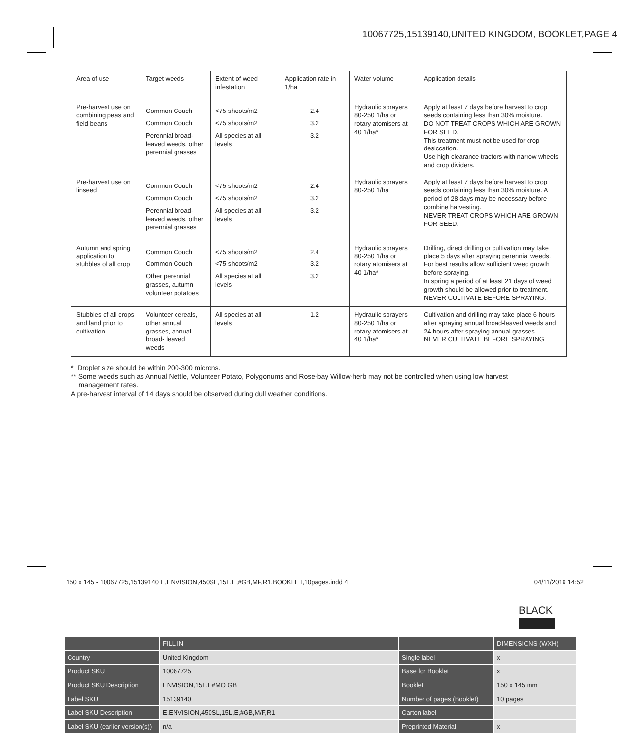10067725,15139140,UNITED KINGDOM, BOOKLET,PAGE 4
| Area of use | Target weeds | Extent of weed infestation | Application rate in 1/ha | Water volume | Application details |
| --- | --- | --- | --- | --- | --- |
| Pre-harvest use on combining peas and field beans | Common Couch Common Couch Perennial broad-leaved weeds, other perennial grasses | <75 shoots/m2 <75 shoots/m2 All species at all levels | 2.4 3.2 3.2 | Hydraulic sprayers 80-250 1/ha or rotary atomisers at 40 1/ha* | Apply at least 7 days before harvest to crop seeds containing less than 30% moisture. DO NOT TREAT CROPS WHICH ARE GROWN FOR SEED. This treatment must not be used for crop desiccation. Use high clearance tractors with narrow wheels and crop dividers. |
| Pre-harvest use on linseed | Common Couch Common Couch Perennial broad-leaved weeds, other perennial grasses | <75 shoots/m2 <75 shoots/m2 All species at all levels | 2.4 3.2 3.2 | Hydraulic sprayers 80-250 1/ha | Apply at least 7 days before harvest to crop seeds containing less than 30% moisture. A period of 28 days may be necessary before combine harvesting. NEVER TREAT CROPS WHICH ARE GROWN FOR SEED. |
| Autumn and spring application to stubbles of all crop | Common Couch Common Couch Other perennial grasses, autumn volunteer potatoes | <75 shoots/m2 <75 shoots/m2 All species at all levels | 2.4 3.2 3.2 | Hydraulic sprayers 80-250 1/ha or rotary atomisers at 40 1/ha* | Drilling, direct drilling or cultivation may take place 5 days after spraying perennial weeds. For best results allow sufficient weed growth before spraying. In spring a period of at least 21 days of weed growth should be allowed prior to treatment. NEVER CULTIVATE BEFORE SPRAYING. |
| Stubbles of all crops and land prior to cultivation | Volunteer cereals, other annual grasses, annual broad- leaved weeds | All species at all levels | 1.2 | Hydraulic sprayers 80-250 1/ha or rotary atomisers at 40 1/ha* | Cultivation and drilling may take place 6 hours after spraying annual broad-leaved weeds and 24 hours after spraying annual grasses. NEVER CULTIVATE BEFORE SPRAYING |
* Droplet size should be within 200-300 microns.
** Some weeds such as Annual Nettle, Volunteer Potato, Polygonums and Rose-bay Willow-herb may not be controlled when using low harvest
management rates.
A pre-harvest interval of 14 days should be observed during dull weather conditions.
150 x 145 - 10067725,15139140 E,ENVISION,450SL,15L,E,#GB,MF,R1,BOOKLET,10pages.indd 4 04/11/2019 14:52
BLACK
| | FILL IN | | DIMENSIONS (WXH) |
| Country | United Kingdom | Single label | x |
| Product SKU | 10067725 | Base for Booklet | x |
| Product SKU Description | ENVISION,15L,E#MO GB | Booklet | 150 x 145 mm |
| Label SKU | 15139140 | Number of pages (Booklet) | 10 pages |
| Label SKU Description | E,ENVISION,450SL,15L,E,#GB,M/F,R1 | Carton label | |
| Label SKU (earlier version(s)) | n/a | Preprinted Material | x |